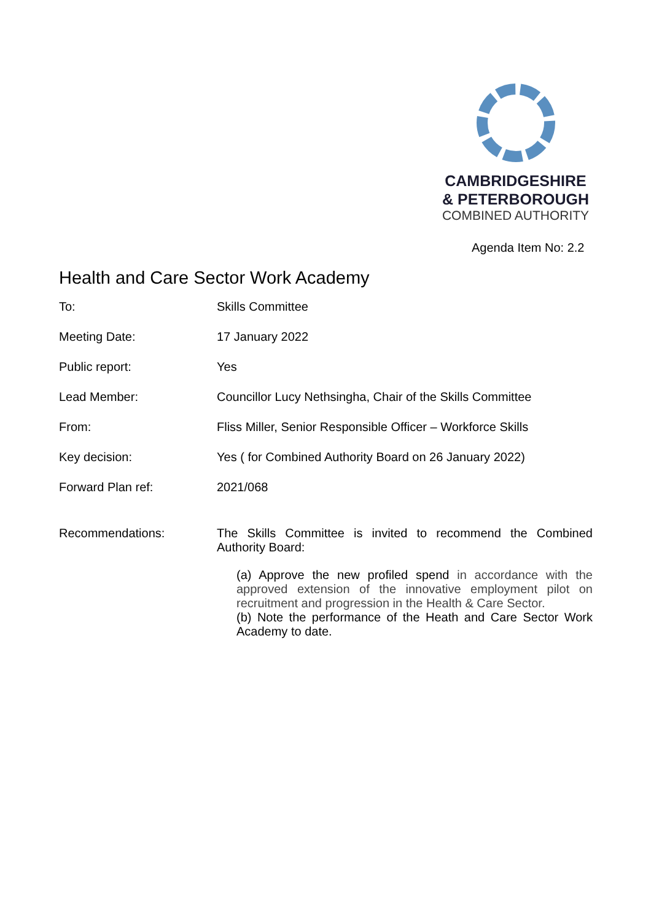CAMBRIDGESHIRE
& PETERBOROUGH
COMBINED AUTHORITY
Agenda Item No: 2.2
Health and Care Sector Work Academy
| To: | Skills Committee |
| Meeting Date: | 17 January 2022 |
| Public report: | Yes |
| Lead Member: | Councillor Lucy Nethsingha, Chair of the Skills Committee |
| From: | Fliss Miller, Senior Responsible Officer – Workforce Skills |
| Key decision: | Yes ( for Combined Authority Board on 26 January 2022) |
| Forward Plan ref: | 2021/068 |
| Recommendations: | The Skills Committee is invited to recommend the Combined Authority Board: (a) Approve the new profiled spend in accordance with the approved extension of the innovative employment pilot on recruitment and progression in the Health & Care Sector. (b) Note the performance of the Heath and Care Sector Work Academy to date. |